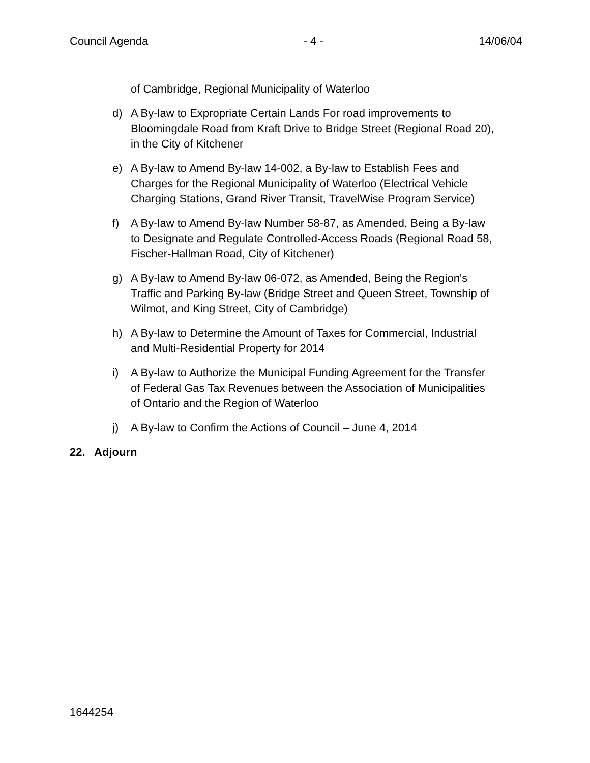Council Agenda - 4 - 14/06/04
of Cambridge, Regional Municipality of Waterloo
d) A By-law to Expropriate Certain Lands For road improvements to Bloomingdale Road from Kraft Drive to Bridge Street (Regional Road 20), in the City of Kitchener
e) A By-law to Amend By-law 14-002, a By-law to Establish Fees and Charges for the Regional Municipality of Waterloo (Electrical Vehicle Charging Stations, Grand River Transit, TravelWise Program Service)
f) A By-law to Amend By-law Number 58-87, as Amended, Being a By-law to Designate and Regulate Controlled-Access Roads (Regional Road 58, Fischer-Hallman Road, City of Kitchener)
g) A By-law to Amend By-law 06-072, as Amended, Being the Region's Traffic and Parking By-law (Bridge Street and Queen Street, Township of Wilmot, and King Street, City of Cambridge)
h) A By-law to Determine the Amount of Taxes for Commercial, Industrial and Multi-Residential Property for 2014
i) A By-law to Authorize the Municipal Funding Agreement for the Transfer of Federal Gas Tax Revenues between the Association of Municipalities of Ontario and the Region of Waterloo
j) A By-law to Confirm the Actions of Council – June 4, 2014
22. Adjourn
1644254